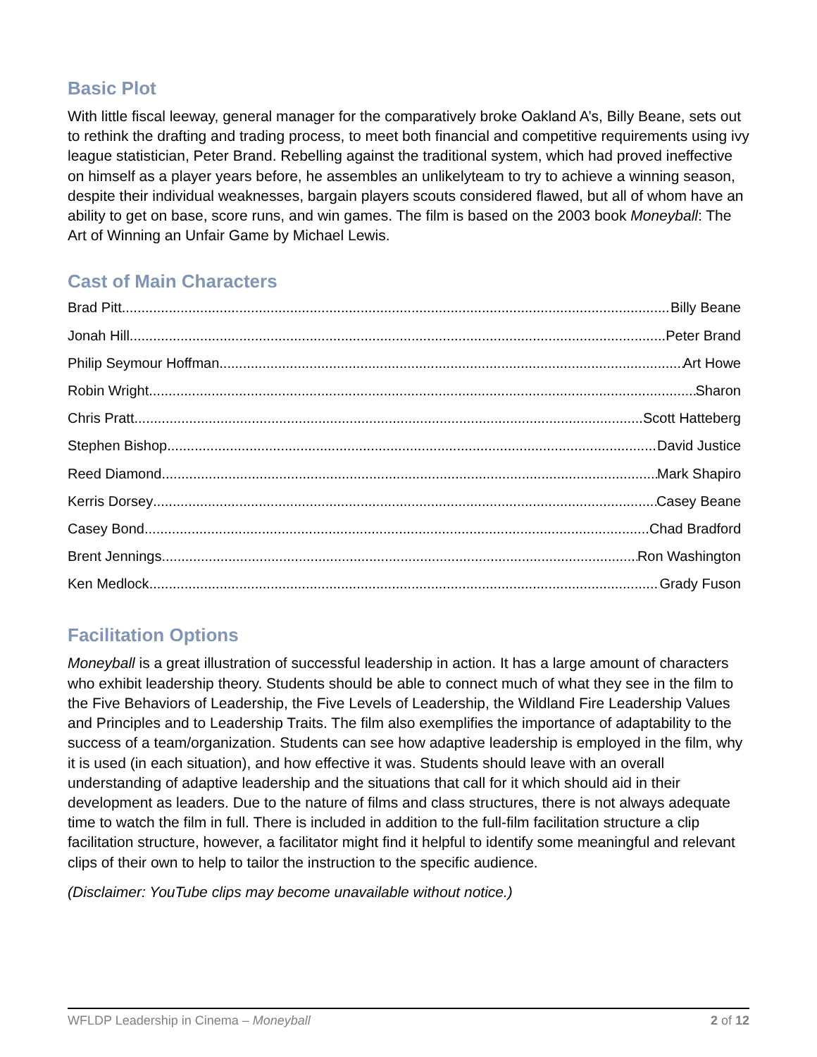Basic Plot
With little fiscal leeway, general manager for the comparatively broke Oakland A’s, Billy Beane, sets out to rethink the drafting and trading process, to meet both financial and competitive requirements using ivy league statistician, Peter Brand. Rebelling against the traditional system, which had proved ineffective on himself as a player years before, he assembles an unlikelyteam to try to achieve a winning season, despite their individual weaknesses, bargain players scouts considered flawed, but all of whom have an ability to get on base, score runs, and win games. The film is based on the 2003 book Moneyball: The Art of Winning an Unfair Game by Michael Lewis.
Cast of Main Characters
Brad Pitt Billy Beane
Jonah Hill Peter Brand
Philip Seymour Hoffman Art Howe
Robin Wright Sharon
Chris Pratt Scott Hatteberg
Stephen Bishop David Justice
Reed Diamond Mark Shapiro
Kerris Dorsey Casey Beane
Casey Bond Chad Bradford
Brent Jennings Ron Washington
Ken Medlock Grady Fuson
Facilitation Options
Moneyball is a great illustration of successful leadership in action. It has a large amount of characters who exhibit leadership theory. Students should be able to connect much of what they see in the film to the Five Behaviors of Leadership, the Five Levels of Leadership, the Wildland Fire Leadership Values and Principles and to Leadership Traits. The film also exemplifies the importance of adaptability to the success of a team/organization. Students can see how adaptive leadership is employed in the film, why it is used (in each situation), and how effective it was. Students should leave with an overall understanding of adaptive leadership and the situations that call for it which should aid in their development as leaders. Due to the nature of films and class structures, there is not always adequate time to watch the film in full. There is included in addition to the full-film facilitation structure a clip facilitation structure, however, a facilitator might find it helpful to identify some meaningful and relevant clips of their own to help to tailor the instruction to the specific audience.
(Disclaimer: YouTube clips may become unavailable without notice.)
WFLDP Leadership in Cinema – Moneyball 2 of 12